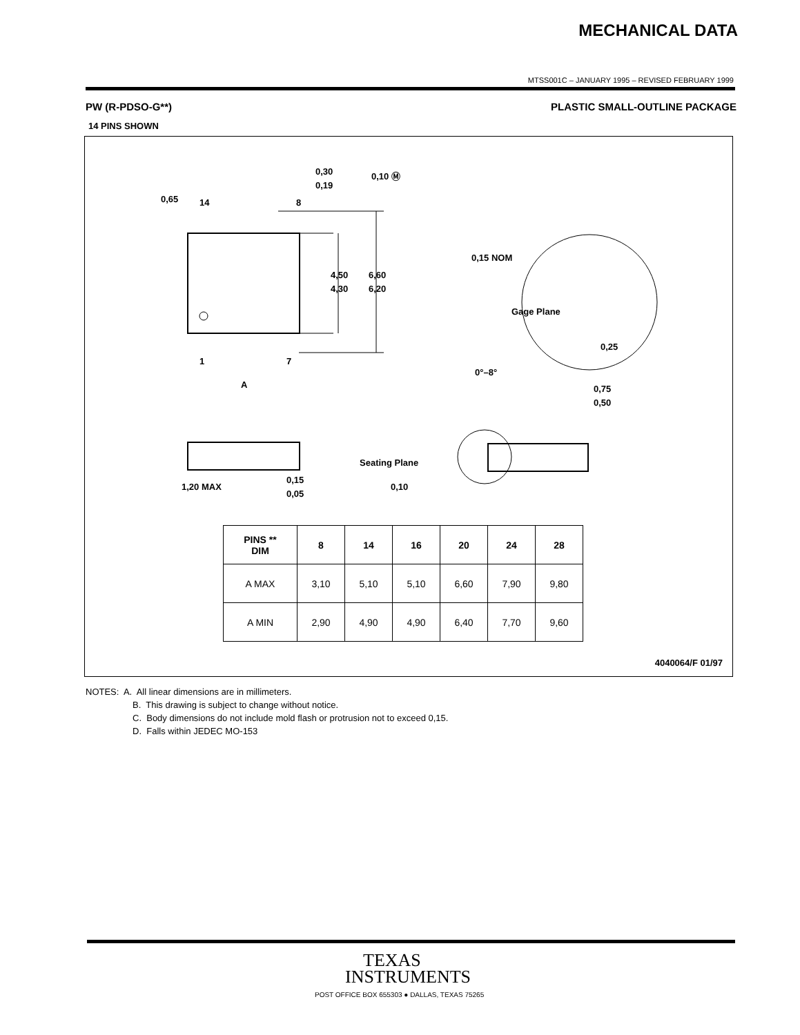MECHANICAL DATA
MTSS001C – JANUARY 1995 – REVISED FEBRUARY 1999
PW (R-PDSO-G**) PLASTIC SMALL-OUTLINE PACKAGE
14 PINS SHOWN
4,50
4,30
6,60
6,20
0,65
14
8
0,30
0,19
0,10 Ⓜ
1
7
A
0,15 NOM
Gage Plane
0,25
0°–8°
0,75
0,50
1,20 MAX
0,15
0,05
Seating Plane
0,10
| PINS ** DIM | 8 | 14 | 16 | 20 | 24 | 28 |
| --- | --- | --- | --- | --- | --- | --- |
| A MAX | 3,10 | 5,10 | 5,10 | 6,60 | 7,90 | 9,80 |
| A MIN | 2,90 | 4,90 | 4,90 | 6,40 | 7,70 | 9,60 |
4040064/F 01/97
NOTES: A. All linear dimensions are in millimeters.
B. This drawing is subject to change without notice.
C. Body dimensions do not include mold flash or protrusion not to exceed 0,15.
D. Falls within JEDEC MO-153
TEXAS
INSTRUMENTS
POST OFFICE BOX 655303 ● DALLAS, TEXAS 75265